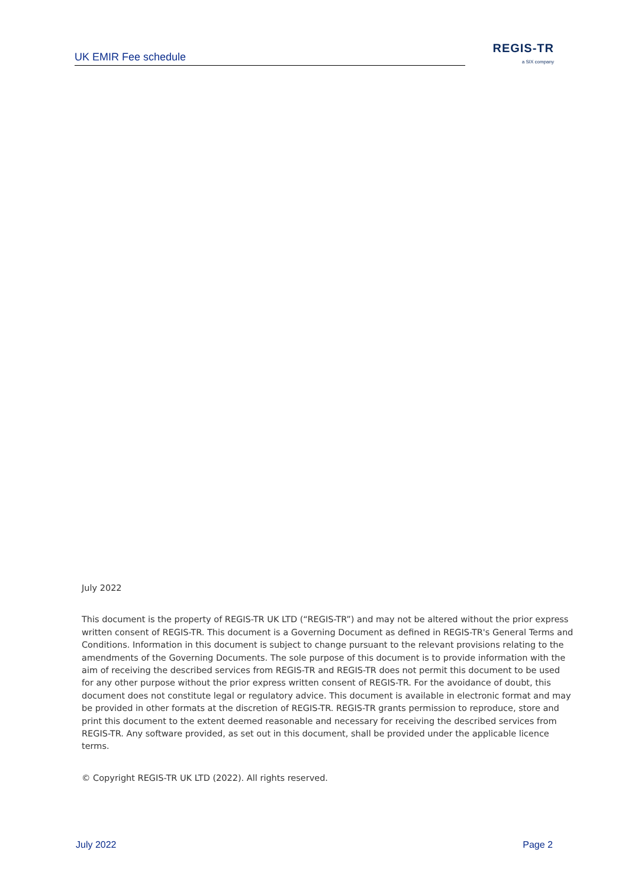UK EMIR Fee schedule
REGIS-TR
a SIX company
July 2022
This document is the property of REGIS-TR UK LTD (“REGIS-TR”) and may not be altered without the prior express written consent of REGIS-TR. This document is a Governing Document as defined in REGIS-TR's General Terms and Conditions. Information in this document is subject to change pursuant to the relevant provisions relating to the amendments of the Governing Documents. The sole purpose of this document is to provide information with the aim of receiving the described services from REGIS-TR and REGIS-TR does not permit this document to be used for any other purpose without the prior express written consent of REGIS-TR. For the avoidance of doubt, this document does not constitute legal or regulatory advice. This document is available in electronic format and may be provided in other formats at the discretion of REGIS-TR. REGIS-TR grants permission to reproduce, store and print this document to the extent deemed reasonable and necessary for receiving the described services from REGIS-TR. Any software provided, as set out in this document, shall be provided under the applicable licence terms.
© Copyright REGIS-TR UK LTD (2022). All rights reserved.
July 2022 Page 2